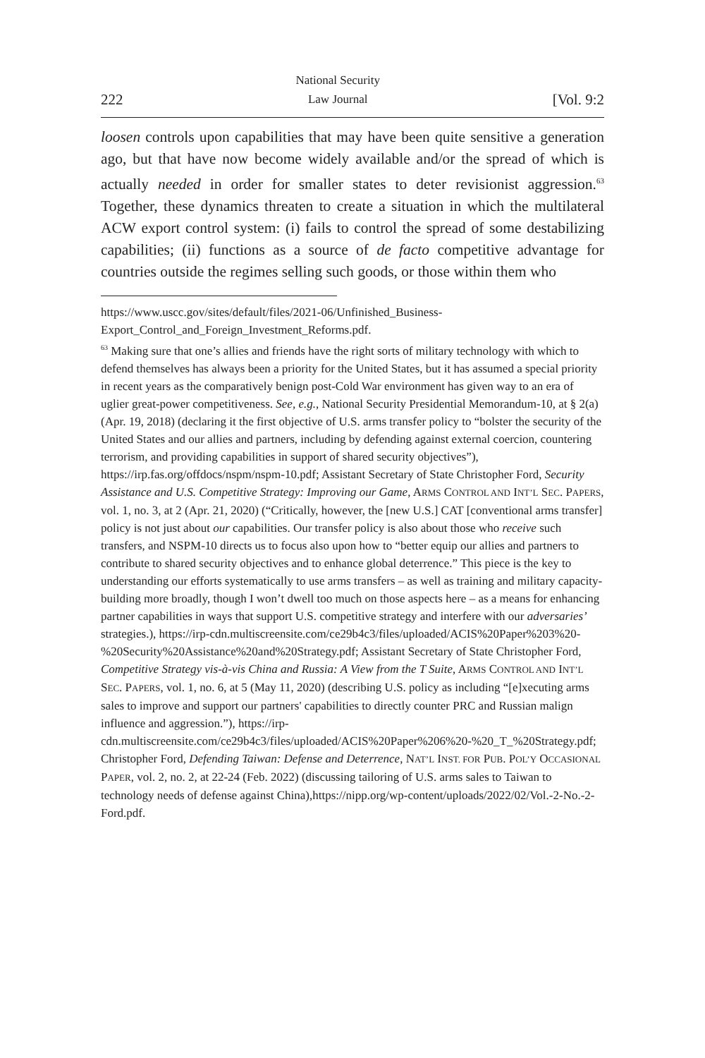222 National Security
Law Journal [Vol. 9:2
loosen controls upon capabilities that may have been quite sensitive a generation ago, but that have now become widely available and/or the spread of which is actually needed in order for smaller states to deter revisionist aggression.<sup>63</sup> Together, these dynamics threaten to create a situation in which the multilateral ACW export control system: (i) fails to control the spread of some destabilizing capabilities; (ii) functions as a source of de facto competitive advantage for countries outside the regimes selling such goods, or those within them who
https://www.uscc.gov/sites/default/files/2021-06/Unfinished_Business-Export_Control_and_Foreign_Investment_Reforms.pdf.
<sup>63</sup> Making sure that one’s allies and friends have the right sorts of military technology with which to defend themselves has always been a priority for the United States, but it has assumed a special priority in recent years as the comparatively benign post-Cold War environment has given way to an era of uglier great-power competitiveness. See, e.g., National Security Presidential Memorandum-10, at § 2(a) (Apr. 19, 2018) (declaring it the first objective of U.S. arms transfer policy to “bolster the security of the United States and our allies and partners, including by defending against external coercion, countering terrorism, and providing capabilities in support of shared security objectives”), https://irp.fas.org/offdocs/nspm/nspm-10.pdf; Assistant Secretary of State Christopher Ford, Security Assistance and U.S. Competitive Strategy: Improving our Game, ARMS CONTROL AND INT’L SEC. PAPERS, vol. 1, no. 3, at 2 (Apr. 21, 2020) (“Critically, however, the [new U.S.] CAT [conventional arms transfer] policy is not just about our capabilities. Our transfer policy is also about those who receive such transfers, and NSPM-10 directs us to focus also upon how to “better equip our allies and partners to contribute to shared security objectives and to enhance global deterrence.” This piece is the key to understanding our efforts systematically to use arms transfers – as well as training and military capacity-building more broadly, though I won’t dwell too much on those aspects here – as a means for enhancing partner capabilities in ways that support U.S. competitive strategy and interfere with our adversaries’ strategies.), https://irp-cdn.multiscreensite.com/ce29b4c3/files/uploaded/ACIS%20Paper%203%20-%20Security%20Assistance%20and%20Strategy.pdf; Assistant Secretary of State Christopher Ford, Competitive Strategy vis-à-vis China and Russia: A View from the T Suite, ARMS CONTROL AND INT’L SEC. PAPERS, vol. 1, no. 6, at 5 (May 11, 2020) (describing U.S. policy as including “[e]xecuting arms sales to improve and support our partners' capabilities to directly counter PRC and Russian malign influence and aggression.”), https://irp-cdn.multiscreensite.com/ce29b4c3/files/uploaded/ACIS%20Paper%206%20-%20_T_%20Strategy.pdf; Christopher Ford, Defending Taiwan: Defense and Deterrence, NAT’L INST. FOR PUB. POL’Y OCCASIONAL PAPER, vol. 2, no. 2, at 22-24 (Feb. 2022) (discussing tailoring of U.S. arms sales to Taiwan to technology needs of defense against China),https://nipp.org/wp-content/uploads/2022/02/Vol.-2-No.-2-Ford.pdf.